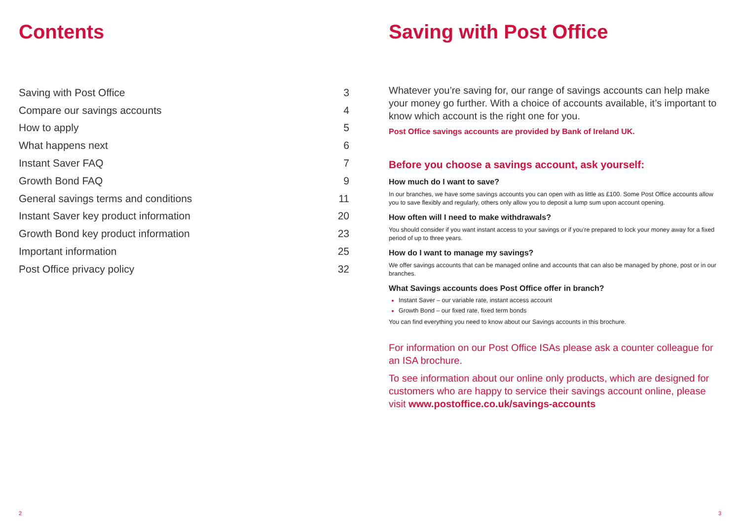Contents
| Saving with Post Office | 3 |
| Compare our savings accounts | 4 |
| How to apply | 5 |
| What happens next | 6 |
| Instant Saver FAQ | 7 |
| Growth Bond FAQ | 9 |
| General savings terms and conditions | 11 |
| Instant Saver key product information | 20 |
| Growth Bond key product information | 23 |
| Important information | 25 |
| Post Office privacy policy | 32 |
2
Saving with Post Office
Whatever you’re saving for, our range of savings accounts can help make your money go further. With a choice of accounts available, it’s important to know which account is the right one for you.
Post Office savings accounts are provided by Bank of Ireland UK.
Before you choose a savings account, ask yourself:
How much do I want to save?
In our branches, we have some savings accounts you can open with as little as £100. Some Post Office accounts allow you to save flexibly and regularly, others only allow you to deposit a lump sum upon account opening.
How often will I need to make withdrawals?
You should consider if you want instant access to your savings or if you’re prepared to lock your money away for a fixed period of up to three years.
How do I want to manage my savings?
We offer savings accounts that can be managed online and accounts that can also be managed by phone, post or in our branches.
What Savings accounts does Post Office offer in branch?
Instant Saver – our variable rate, instant access account
Growth Bond – our fixed rate, fixed term bonds
You can find everything you need to know about our Savings accounts in this brochure.
For information on our Post Office ISAs please ask a counter colleague for an ISA brochure.
To see information about our online only products, which are designed for customers who are happy to service their savings account online, please visit www.postoffice.co.uk/savings-accounts
3